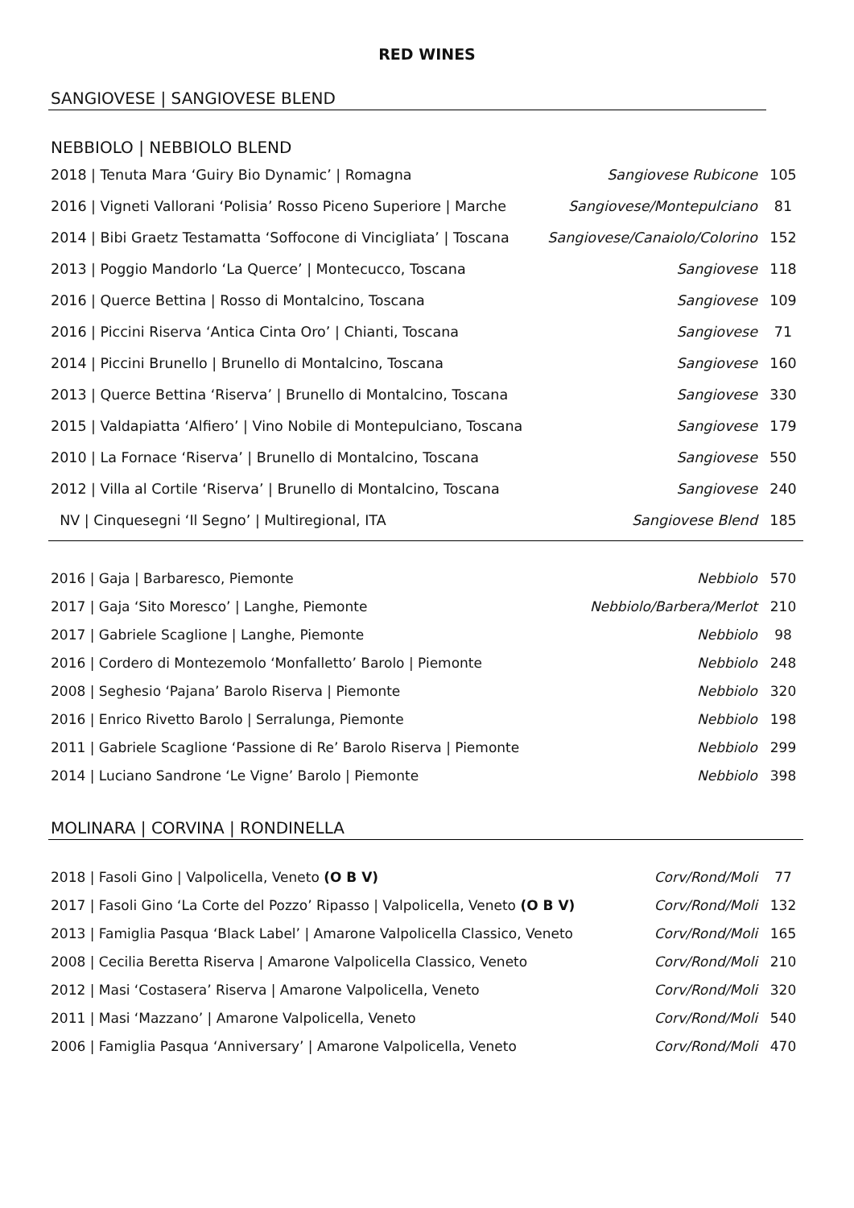RED WINES
SANGIOVESE | SANGIOVESE BLEND
NEBBIOLO | NEBBIOLO BLEND
| 2018 / Tenuta Mara ‘Guiry Bio Dynamic’ / Romagna | Sangiovese Rubicone | 105 |
| 2016 / Vigneti Vallorani ‘Polisia’ Rosso Piceno Superiore / Marche | Sangiovese/Montepulciano | 81 |
| 2014 / Bibi Graetz Testamatta ‘Soffocone di Vincigliata’ / Toscana | Sangiovese/Canaiolo/Colorino | 152 |
| 2013 / Poggio Mandorlo ‘La Querce’ / Montecucco, Toscana | Sangiovese | 118 |
| 2016 / Querce Bettina / Rosso di Montalcino, Toscana | Sangiovese | 109 |
| 2016 / Piccini Riserva ‘Antica Cinta Oro’ / Chianti, Toscana | Sangiovese | 71 |
| 2014 / Piccini Brunello / Brunello di Montalcino, Toscana | Sangiovese | 160 |
| 2013 / Querce Bettina ‘Riserva’ / Brunello di Montalcino, Toscana | Sangiovese | 330 |
| 2015 / Valdapiatta ‘Alfiero’ / Vino Nobile di Montepulciano, Toscana | Sangiovese | 179 |
| 2010 / La Fornace ‘Riserva’ / Brunello di Montalcino, Toscana | Sangiovese | 550 |
| 2012 / Villa al Cortile ‘Riserva’ / Brunello di Montalcino, Toscana | Sangiovese | 240 |
| NV / Cinquesegni ‘Il Segno’ / Multiregional, ITA | Sangiovese Blend | 185 |
| 2016 / Gaja / Barbaresco, Piemonte | Nebbiolo | 570 |
| 2017 / Gaja ‘Sito Moresco’ / Langhe, Piemonte | Nebbiolo/Barbera/Merlot | 210 |
| 2017 / Gabriele Scaglione / Langhe, Piemonte | Nebbiolo | 98 |
| 2016 / Cordero di Montezemolo ‘Monfalletto’ Barolo / Piemonte | Nebbiolo | 248 |
| 2008 / Seghesio ‘Pajana’ Barolo Riserva / Piemonte | Nebbiolo | 320 |
| 2016 / Enrico Rivetto Barolo / Serralunga, Piemonte | Nebbiolo | 198 |
| 2011 / Gabriele Scaglione ‘Passione di Re’ Barolo Riserva / Piemonte | Nebbiolo | 299 |
| 2014 / Luciano Sandrone ‘Le Vigne’ Barolo / Piemonte | Nebbiolo | 398 |
MOLINARA | CORVINA | RONDINELLA
| 2018 / Fasoli Gino / Valpolicella, Veneto (O B V) | Corv/Rond/Moli | 77 |
| 2017 / Fasoli Gino ‘La Corte del Pozzo’ Ripasso / Valpolicella, Veneto (O B V) | Corv/Rond/Moli | 132 |
| 2013 / Famiglia Pasqua ‘Black Label’ / Amarone Valpolicella Classico, Veneto | Corv/Rond/Moli | 165 |
| 2008 / Cecilia Beretta Riserva / Amarone Valpolicella Classico, Veneto | Corv/Rond/Moli | 210 |
| 2012 / Masi ‘Costasera’ Riserva / Amarone Valpolicella, Veneto | Corv/Rond/Moli | 320 |
| 2011 / Masi ‘Mazzano’ / Amarone Valpolicella, Veneto | Corv/Rond/Moli | 540 |
| 2006 / Famiglia Pasqua ‘Anniversary’ / Amarone Valpolicella, Veneto | Corv/Rond/Moli | 470 |